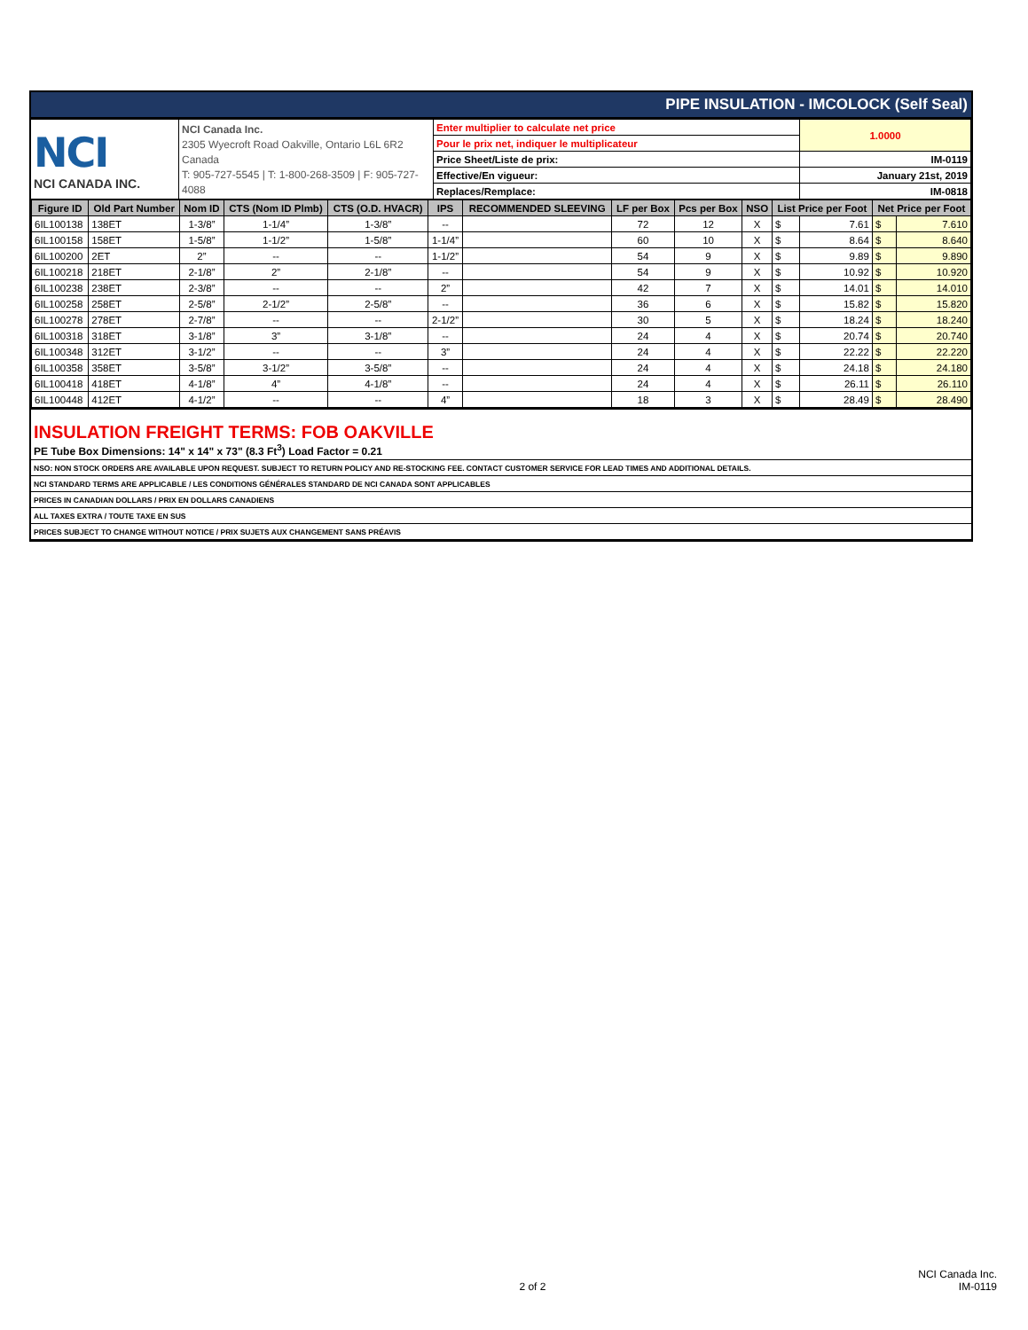PIPE INSULATION - IMCOLOCK (Self Seal)
| NCI NCI CANADA INC. | NCI Canada Inc. 2305 Wyecroft Road Oakville, Ontario L6L 6R2 Canada T: 905-727-5545 / T: 1-800-268-3509 / F: 905-727-4088 | Enter multiplier to calculate net price | | 1.0000 |
| | | Pour le prix net, indiquer le multiplicateur | | |
| | | Price Sheet/Liste de prix: | IM-0119 | |
| | | Effective/En vigueur: | January 21st, 2019 | |
| | | Replaces/Remplace: | IM-0818 | |
| Figure ID | Old Part Number | Nom ID | CTS (Nom ID Plmb) | CTS (O.D. HVACR) | IPS | RECOMMENDED SLEEVING | LF per Box | Pcs per Box | NSO | List Price per Foot | | Net Price per Foot | |
| --- | --- | --- | --- | --- | --- | --- | --- | --- | --- | --- | --- | --- | --- |
| 6IL100138 | 138ET | 1-3/8” | 1-1/4” | 1-3/8” | -- | | 72 | 12 | X | $ | 7.61 | $ | 7.610 |
| 6IL100158 | 158ET | 1-5/8” | 1-1/2” | 1-5/8” | 1-1/4” | | 60 | 10 | X | $ | 8.64 | $ | 8.640 |
| 6IL100200 | 2ET | 2” | -- | -- | 1-1/2” | | 54 | 9 | X | $ | 9.89 | $ | 9.890 |
| 6IL100218 | 218ET | 2-1/8” | 2” | 2-1/8” | -- | | 54 | 9 | X | $ | 10.92 | $ | 10.920 |
| 6IL100238 | 238ET | 2-3/8” | -- | -- | 2” | | 42 | 7 | X | $ | 14.01 | $ | 14.010 |
| 6IL100258 | 258ET | 2-5/8” | 2-1/2” | 2-5/8” | -- | | 36 | 6 | X | $ | 15.82 | $ | 15.820 |
| 6IL100278 | 278ET | 2-7/8” | -- | -- | 2-1/2” | | 30 | 5 | X | $ | 18.24 | $ | 18.240 |
| 6IL100318 | 318ET | 3-1/8” | 3” | 3-1/8” | -- | | 24 | 4 | X | $ | 20.74 | $ | 20.740 |
| 6IL100348 | 312ET | 3-1/2” | -- | -- | 3” | | 24 | 4 | X | $ | 22.22 | $ | 22.220 |
| 6IL100358 | 358ET | 3-5/8” | 3-1/2” | 3-5/8” | -- | | 24 | 4 | X | $ | 24.18 | $ | 24.180 |
| 6IL100418 | 418ET | 4-1/8” | 4” | 4-1/8” | -- | | 24 | 4 | X | $ | 26.11 | $ | 26.110 |
| 6IL100448 | 412ET | 4-1/2” | -- | -- | 4” | | 18 | 3 | X | $ | 28.49 | $ | 28.490 |
INSULATION FREIGHT TERMS: FOB OAKVILLE
PE Tube Box Dimensions: 14" x 14" x 73" (8.3 Ft<sup>3</sup>) Load Factor = 0.21
| NSO: NON STOCK ORDERS ARE AVAILABLE UPON REQUEST. SUBJECT TO RETURN POLICY AND RE-STOCKING FEE. CONTACT CUSTOMER SERVICE FOR LEAD TIMES AND ADDITIONAL DETAILS. |
| NCI STANDARD TERMS ARE APPLICABLE / LES CONDITIONS GÉNÉRALES STANDARD DE NCI CANADA SONT APPLICABLES |
| PRICES IN CANADIAN DOLLARS / PRIX EN DOLLARS CANADIENS |
| ALL TAXES EXTRA / TOUTE TAXE EN SUS |
| PRICES SUBJECT TO CHANGE WITHOUT NOTICE / PRIX SUJETS AUX CHANGEMENT SANS PRÉAVIS |
NCI Canada Inc.
2 of 2 IM-0119